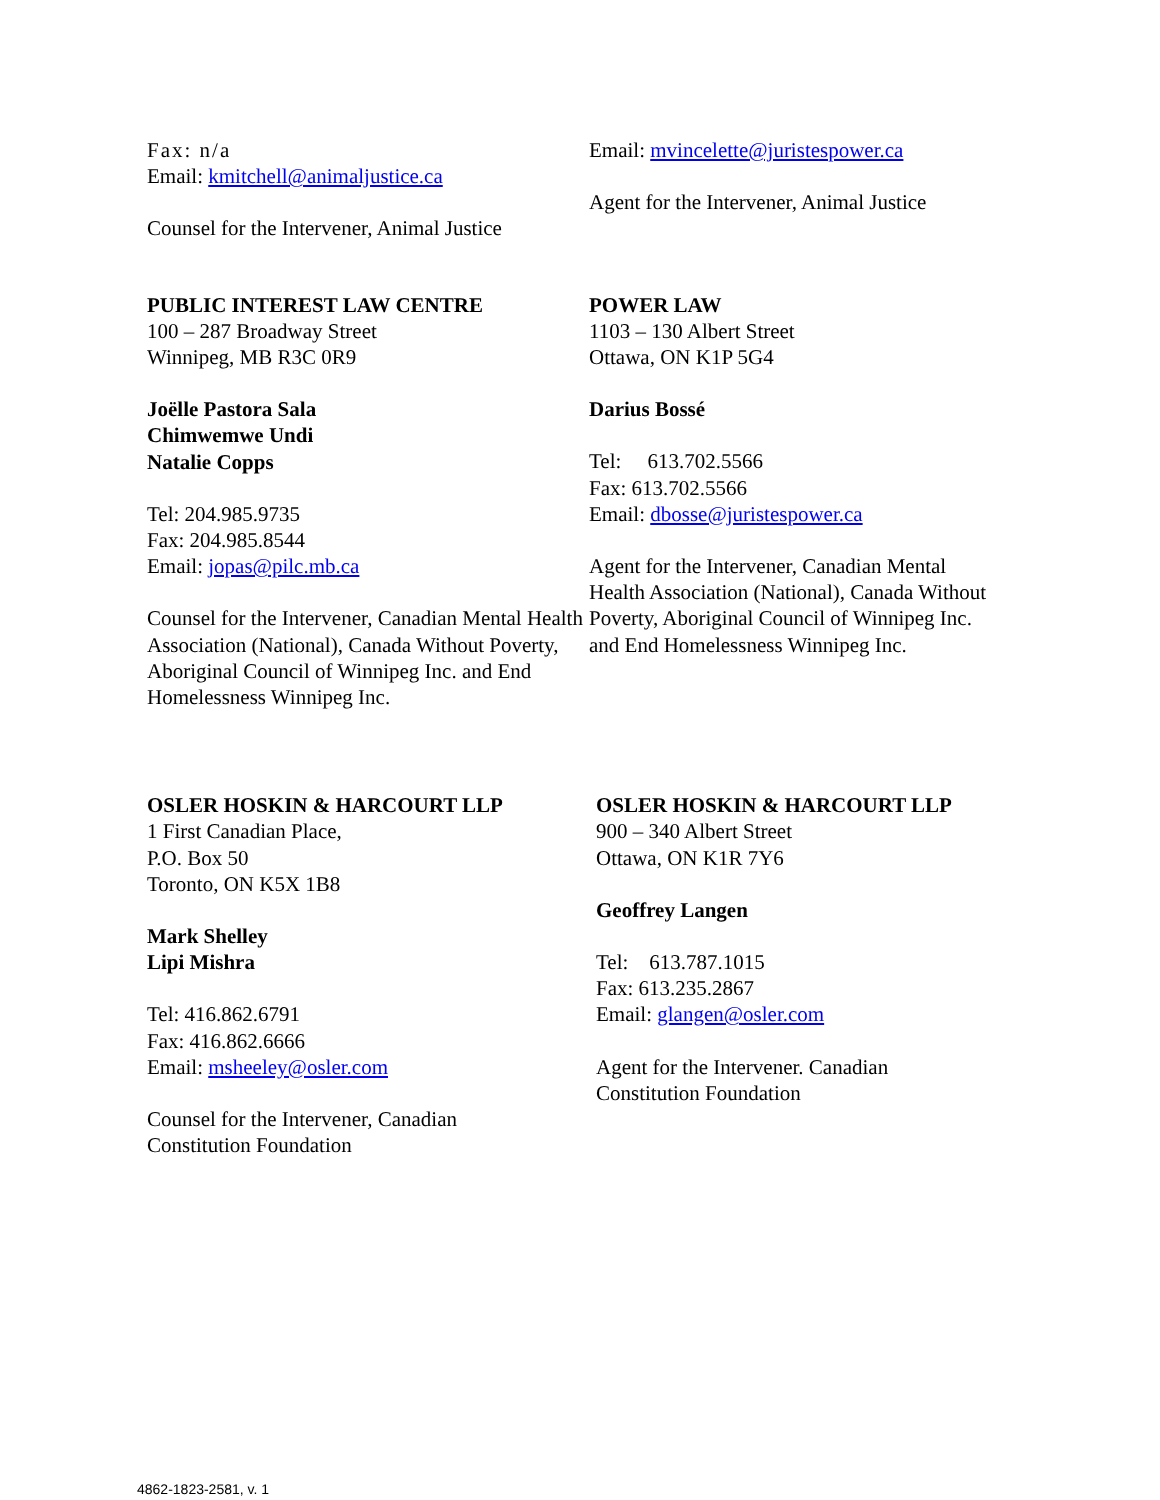Fax: n/a
Email: kmitchell@animaljustice.ca
Counsel for the Intervener, Animal Justice
Email: mvincelette@juristespower.ca
Agent for the Intervener, Animal Justice
PUBLIC INTEREST LAW CENTRE
100 – 287 Broadway Street
Winnipeg, MB R3C 0R9
Joëlle Pastora Sala
Chimwemwe Undi
Natalie Copps
Tel: 204.985.9735
Fax: 204.985.8544
Email: jopas@pilc.mb.ca
Counsel for the Intervener, Canadian Mental Health Association (National), Canada Without Poverty, Aboriginal Council of Winnipeg Inc. and End Homelessness Winnipeg Inc.
POWER LAW
1103 – 130 Albert Street
Ottawa, ON K1P 5G4
Darius Bossé
Tel: 613.702.5566
Fax: 613.702.5566
Email: dbosse@juristespower.ca
Agent for the Intervener, Canadian Mental Health Association (National), Canada Without Poverty, Aboriginal Council of Winnipeg Inc. and End Homelessness Winnipeg Inc.
OSLER HOSKIN & HARCOURT LLP
1 First Canadian Place,
P.O. Box 50
Toronto, ON K5X 1B8
Mark Shelley
Lipi Mishra
Tel: 416.862.6791
Fax: 416.862.6666
Email: msheeley@osler.com
Counsel for the Intervener, Canadian
Constitution Foundation
OSLER HOSKIN & HARCOURT LLP
900 – 340 Albert Street
Ottawa, ON K1R 7Y6
Geoffrey Langen
Tel: 613.787.1015
Fax: 613.235.2867
Email: glangen@osler.com
Agent for the Intervener. Canadian
Constitution Foundation
4862-1823-2581, v. 1